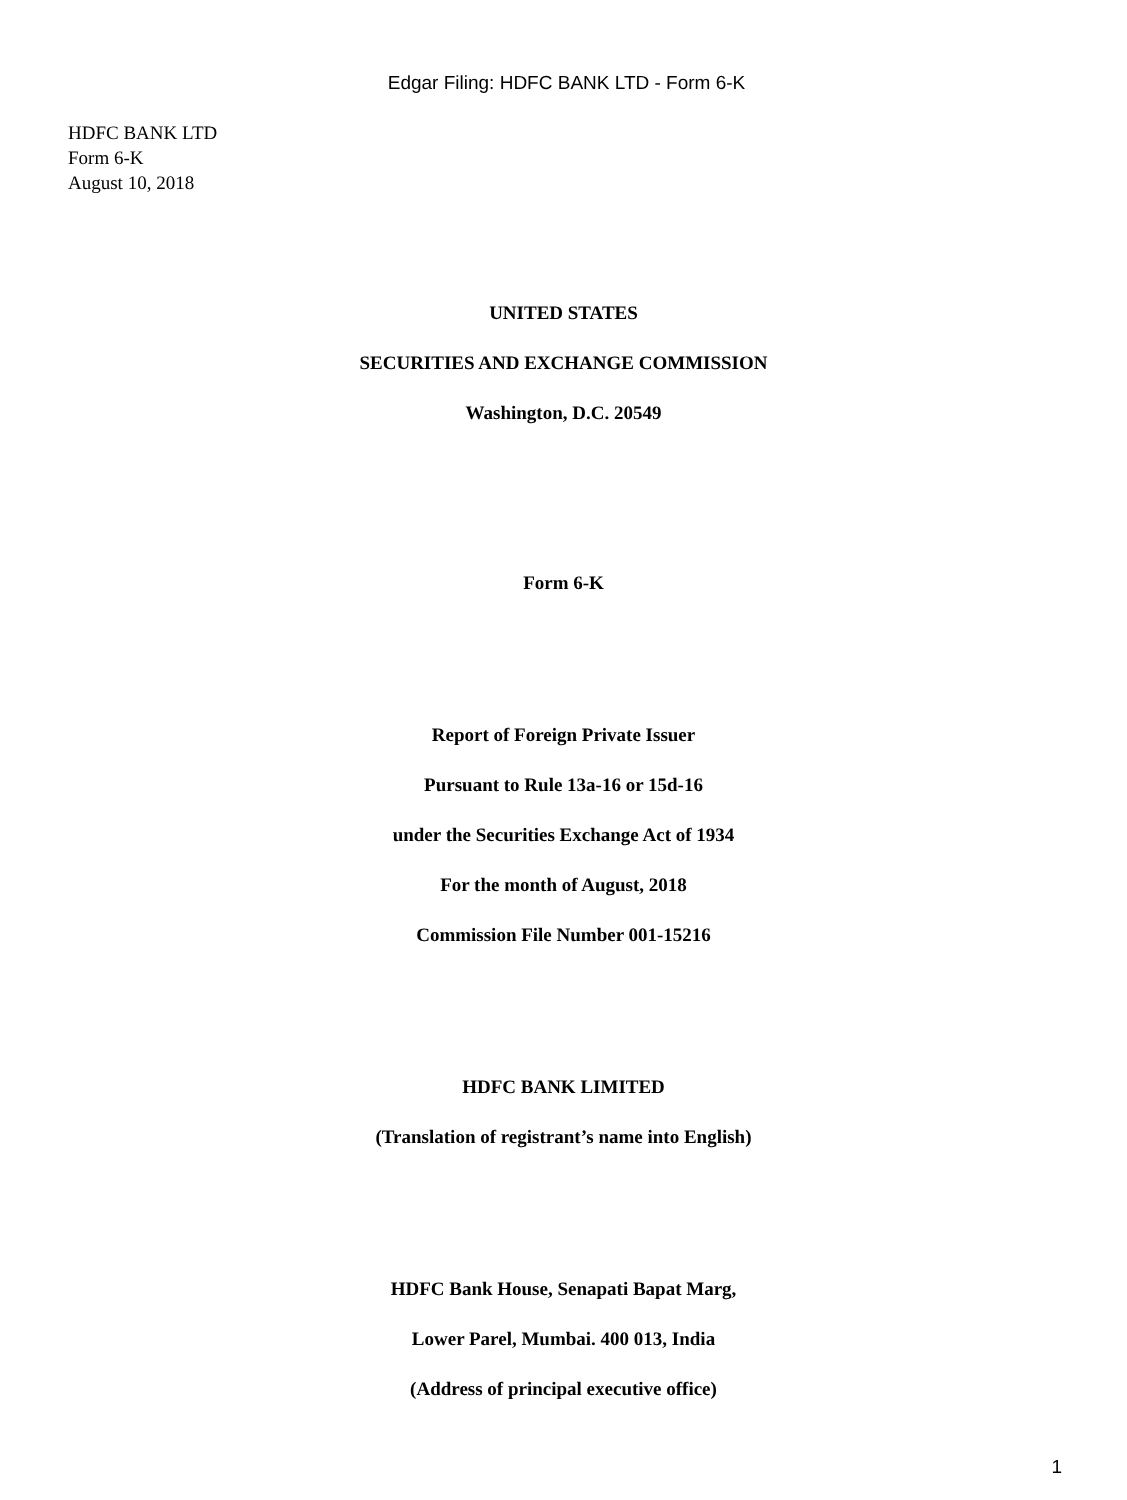Edgar Filing: HDFC BANK LTD - Form 6-K
HDFC BANK LTD
Form 6-K
August 10, 2018
UNITED STATES
SECURITIES AND EXCHANGE COMMISSION
Washington, D.C. 20549
Form 6-K
Report of Foreign Private Issuer
Pursuant to Rule 13a-16 or 15d-16
under the Securities Exchange Act of 1934
For the month of August, 2018
Commission File Number 001-15216
HDFC BANK LIMITED
(Translation of registrant’s name into English)
HDFC Bank House, Senapati Bapat Marg,
Lower Parel, Mumbai. 400 013, India
(Address of principal executive office)
1